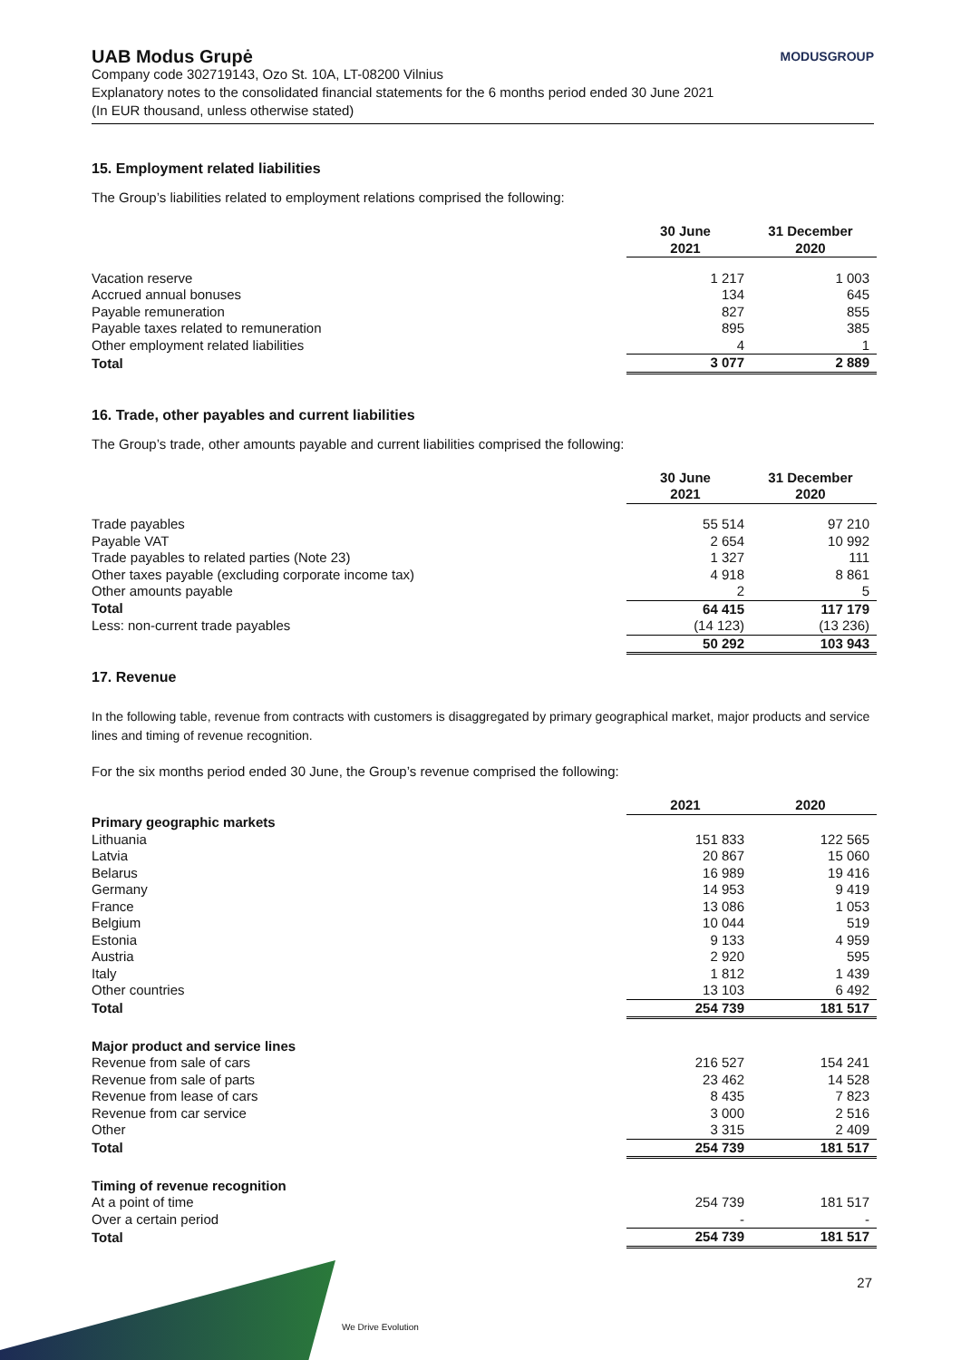UAB Modus Grupė MODUSGROUP
Company code 302719143, Ozo St. 10A, LT-08200 Vilnius
Explanatory notes to the consolidated financial statements for the 6 months period ended 30 June 2021
(In EUR thousand, unless otherwise stated)
15. Employment related liabilities
The Group’s liabilities related to employment relations comprised the following:
| | 30 June 2021 | 31 December 2020 |
| --- | --- | --- |
| Vacation reserve | 1 217 | 1 003 |
| Accrued annual bonuses | 134 | 645 |
| Payable remuneration | 827 | 855 |
| Payable taxes related to remuneration | 895 | 385 |
| Other employment related liabilities | 4 | 1 |
| Total | 3 077 | 2 889 |
16. Trade, other payables and current liabilities
The Group’s trade, other amounts payable and current liabilities comprised the following:
| | 30 June 2021 | 31 December 2020 |
| --- | --- | --- |
| Trade payables | 55 514 | 97 210 |
| Payable VAT | 2 654 | 10 992 |
| Trade payables to related parties (Note 23) | 1 327 | 111 |
| Other taxes payable (excluding corporate income tax) | 4 918 | 8 861 |
| Other amounts payable | 2 | 5 |
| Total | 64 415 | 117 179 |
| Less: non-current trade payables | (14 123) | (13 236) |
| | 50 292 | 103 943 |
17. Revenue
In the following table, revenue from contracts with customers is disaggregated by primary geographical market, major products and service lines and timing of revenue recognition.
For the six months period ended 30 June, the Group’s revenue comprised the following:
| | 2021 | 2020 |
| --- | --- | --- |
| Primary geographic markets | | |
| Lithuania | 151 833 | 122 565 |
| Latvia | 20 867 | 15 060 |
| Belarus | 16 989 | 19 416 |
| Germany | 14 953 | 9 419 |
| France | 13 086 | 1 053 |
| Belgium | 10 044 | 519 |
| Estonia | 9 133 | 4 959 |
| Austria | 2 920 | 595 |
| Italy | 1 812 | 1 439 |
| Other countries | 13 103 | 6 492 |
| Total | 254 739 | 181 517 |
| Major product and service lines | | |
| Revenue from sale of cars | 216 527 | 154 241 |
| Revenue from sale of parts | 23 462 | 14 528 |
| Revenue from lease of cars | 8 435 | 7 823 |
| Revenue from car service | 3 000 | 2 516 |
| Other | 3 315 | 2 409 |
| Total | 254 739 | 181 517 |
| Timing of revenue recognition | | |
| At a point of time | 254 739 | 181 517 |
| Over a certain period | - | - |
| Total | 254 739 | 181 517 |
27
We Drive Evolution